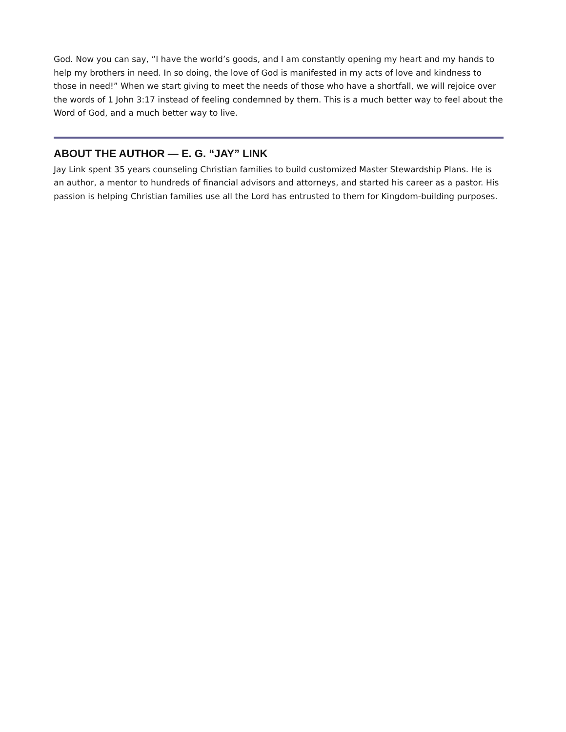God. Now you can say, “I have the world’s goods, and I am constantly opening my heart and my hands to help my brothers in need. In so doing, the love of God is manifested in my acts of love and kindness to those in need!” When we start giving to meet the needs of those who have a shortfall, we will rejoice over the words of 1 John 3:17 instead of feeling condemned by them. This is a much better way to feel about the Word of God, and a much better way to live.
ABOUT THE AUTHOR — E. G. “JAY” LINK
Jay Link spent 35 years counseling Christian families to build customized Master Stewardship Plans. He is an author, a mentor to hundreds of financial advisors and attorneys, and started his career as a pastor. His passion is helping Christian families use all the Lord has entrusted to them for Kingdom-building purposes.